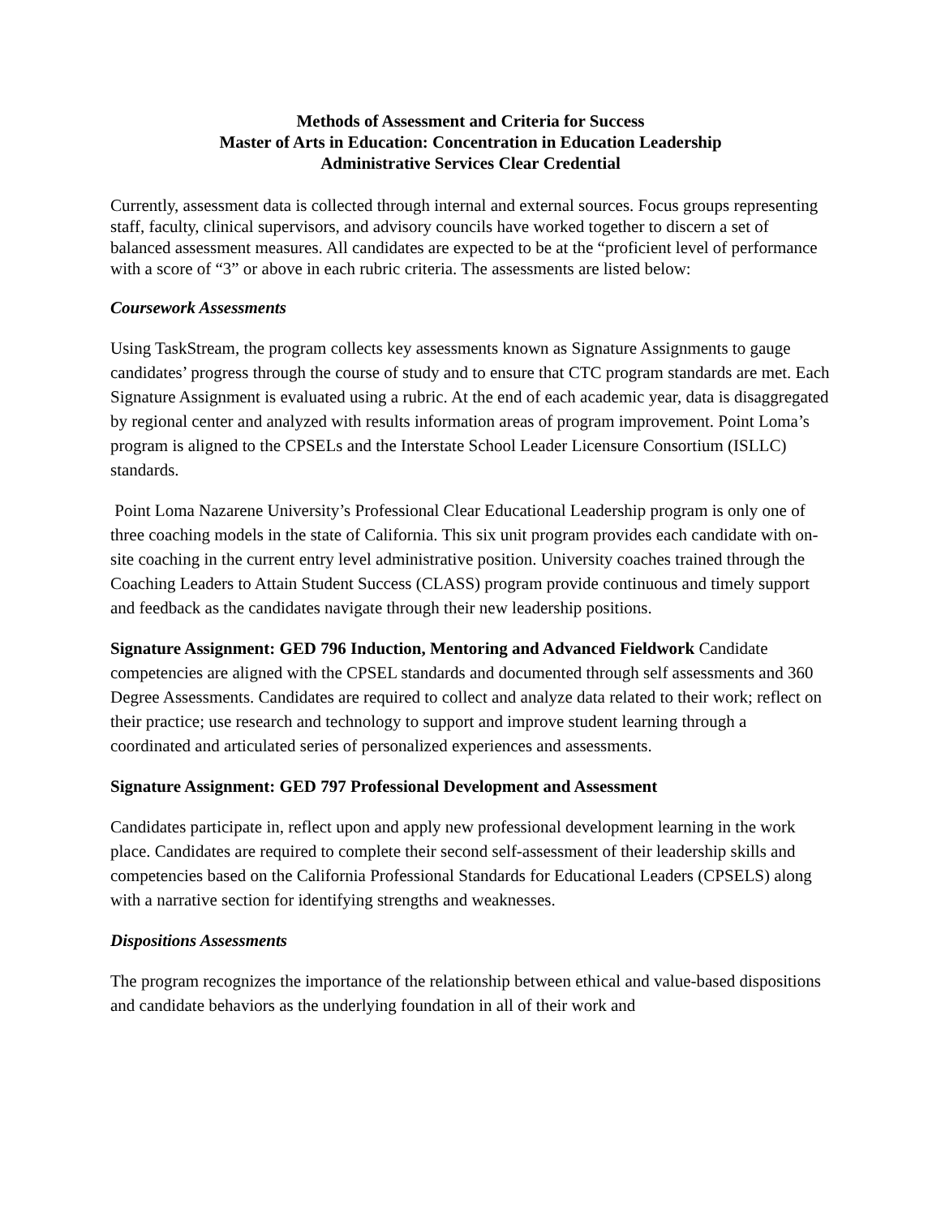Methods of Assessment and Criteria for Success
Master of Arts in Education: Concentration in Education Leadership
Administrative Services Clear Credential
Currently, assessment data is collected through internal and external sources. Focus groups representing staff, faculty, clinical supervisors, and advisory councils have worked together to discern a set of balanced assessment measures. All candidates are expected to be at the “proficient level of performance with a score of “3” or above in each rubric criteria. The assessments are listed below:
Coursework Assessments
Using TaskStream, the program collects key assessments known as Signature Assignments to gauge candidates’ progress through the course of study and to ensure that CTC program standards are met. Each Signature Assignment is evaluated using a rubric. At the end of each academic year, data is disaggregated by regional center and analyzed with results information areas of program improvement. Point Loma’s program is aligned to the CPSELs and the Interstate School Leader Licensure Consortium (ISLLC) standards.
Point Loma Nazarene University’s Professional Clear Educational Leadership program is only one of three coaching models in the state of California. This six unit program provides each candidate with on-site coaching in the current entry level administrative position. University coaches trained through the Coaching Leaders to Attain Student Success (CLASS) program provide continuous and timely support and feedback as the candidates navigate through their new leadership positions.
Signature Assignment: GED 796 Induction, Mentoring and Advanced Fieldwork Candidate competencies are aligned with the CPSEL standards and documented through self assessments and 360 Degree Assessments. Candidates are required to collect and analyze data related to their work; reflect on their practice; use research and technology to support and improve student learning through a coordinated and articulated series of personalized experiences and assessments.
Signature Assignment: GED 797 Professional Development and Assessment
Candidates participate in, reflect upon and apply new professional development learning in the work place. Candidates are required to complete their second self-assessment of their leadership skills and competencies based on the California Professional Standards for Educational Leaders (CPSELS) along with a narrative section for identifying strengths and weaknesses.
Dispositions Assessments
The program recognizes the importance of the relationship between ethical and value-based dispositions and candidate behaviors as the underlying foundation in all of their work and